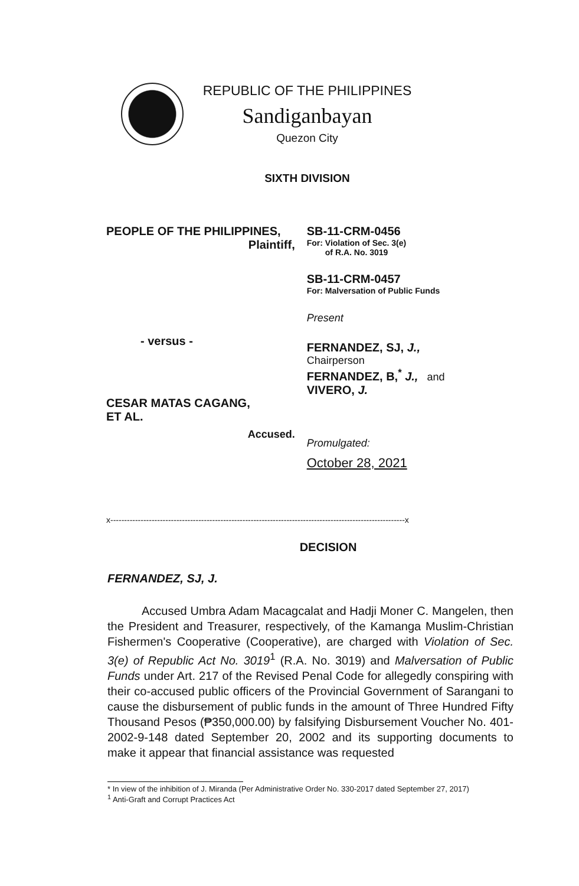REPUBLIC OF THE PHILIPPINES
Sandiganbayan
Quezon City
SIXTH DIVISION
PEOPLE OF THE PHILIPPINES,
Plaintiff,
- versus -
CESAR MATAS CAGANG,
ET AL.
Accused.
SB-11-CRM-0456
For: Violation of Sec. 3(e)
of R.A. No. 3019
SB-11-CRM-0457
For: Malversation of Public Funds
Present
FERNANDEZ, SJ, J.,
Chairperson
FERNANDEZ, B,<sup>*</sup> J., and
VIVERO, J.
Promulgated:
October 28, 2021
x-----------------------------------------------------------------------------------------------------------x
DECISION
FERNANDEZ, SJ, J.
Accused Umbra Adam Macagcalat and Hadji Moner C. Mangelen, then the President and Treasurer, respectively, of the Kamanga Muslim-Christian Fishermen's Cooperative (Cooperative), are charged with Violation of Sec. 3(e) of Republic Act No. 3019<sup>1</sup> (R.A. No. 3019) and Malversation of Public Funds under Art. 217 of the Revised Penal Code for allegedly conspiring with their co-accused public officers of the Provincial Government of Sarangani to cause the disbursement of public funds in the amount of Three Hundred Fifty Thousand Pesos (₱350,000.00) by falsifying Disbursement Voucher No. 401-2002-9-148 dated September 20, 2002 and its supporting documents to make it appear that financial assistance was requested
* In view of the inhibition of J. Miranda (Per Administrative Order No. 330-2017 dated September 27, 2017)
<sup>1</sup> Anti-Graft and Corrupt Practices Act